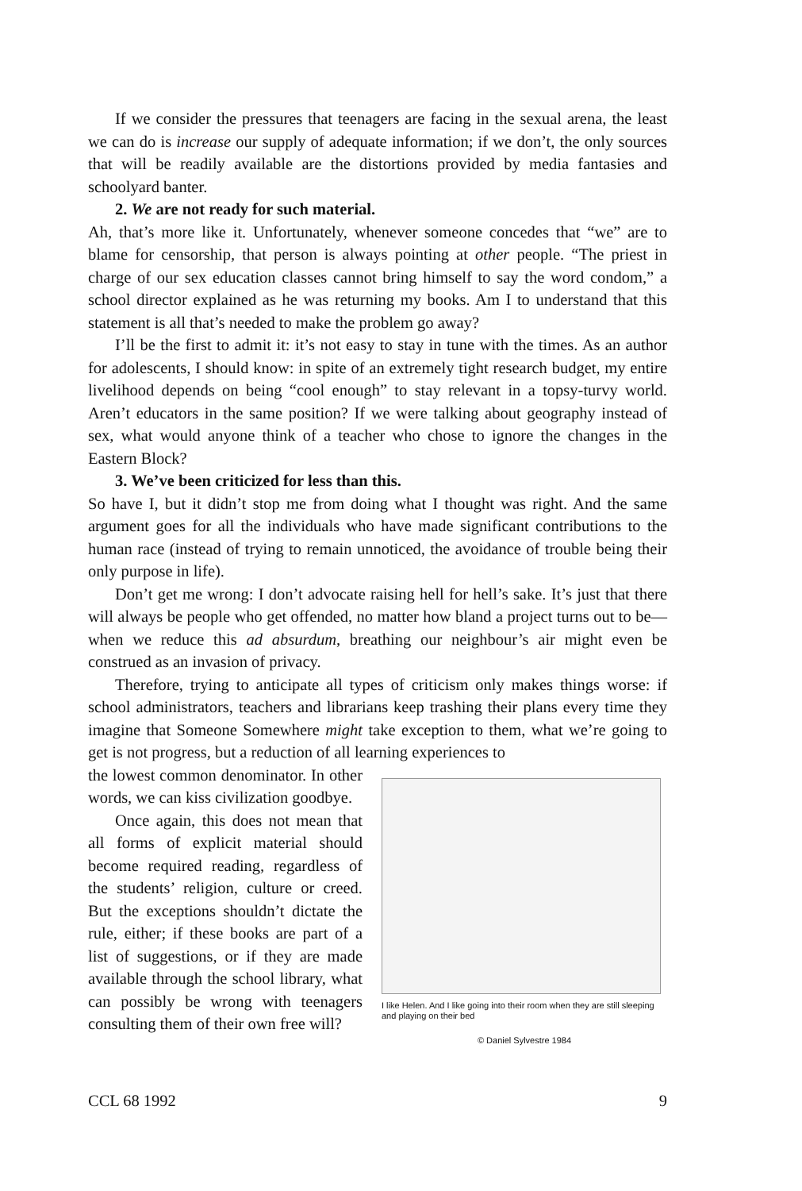If we consider the pressures that teenagers are facing in the sexual arena, the least we can do is increase our supply of adequate information; if we don’t, the only sources that will be readily available are the distortions provided by media fantasies and schoolyard banter.
2. We are not ready for such material.
Ah, that’s more like it. Unfortunately, whenever someone concedes that “we” are to blame for censorship, that person is always pointing at other people. “The priest in charge of our sex education classes cannot bring himself to say the word condom,” a school director explained as he was returning my books. Am I to understand that this statement is all that’s needed to make the problem go away?
I’ll be the first to admit it: it’s not easy to stay in tune with the times. As an author for adolescents, I should know: in spite of an extremely tight research budget, my entire livelihood depends on being “cool enough” to stay relevant in a topsy-turvy world. Aren’t educators in the same position? If we were talking about geography instead of sex, what would anyone think of a teacher who chose to ignore the changes in the Eastern Block?
3. We’ve been criticized for less than this.
So have I, but it didn’t stop me from doing what I thought was right. And the same argument goes for all the individuals who have made significant contributions to the human race (instead of trying to remain unnoticed, the avoidance of trouble being their only purpose in life).
Don’t get me wrong: I don’t advocate raising hell for hell’s sake. It’s just that there will always be people who get offended, no matter how bland a project turns out to be—when we reduce this ad absurdum, breathing our neighbour’s air might even be construed as an invasion of privacy.
Therefore, trying to anticipate all types of criticism only makes things worse: if school administrators, teachers and librarians keep trashing their plans every time they imagine that Someone Somewhere might take exception to them, what we’re going to get is not progress, but a reduction of all learning experiences to
the lowest common denominator. In other words, we can kiss civilization goodbye.
Once again, this does not mean that all forms of explicit material should become required reading, regardless of the students’ religion, culture or creed. But the exceptions shouldn’t dictate the rule, either; if these books are part of a list of suggestions, or if they are made available through the school library, what can possibly be wrong with teenagers consulting them of their own free will?
I like Helen. And I like going into their room when they are still sleeping and playing on their bed
© Daniel Sylvestre 1984
CCL 68 1992 9